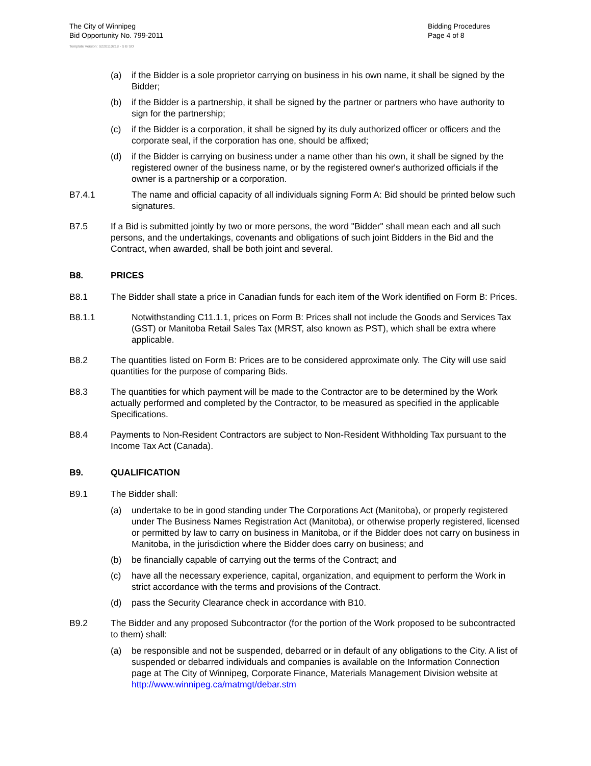The City of Winnipeg
Bid Opportunity No. 799-2011
Template Version: S220110218 - S B SO
Bidding Procedures
Page 4 of 8
(a) if the Bidder is a sole proprietor carrying on business in his own name, it shall be signed by the Bidder;
(b) if the Bidder is a partnership, it shall be signed by the partner or partners who have authority to sign for the partnership;
(c) if the Bidder is a corporation, it shall be signed by its duly authorized officer or officers and the corporate seal, if the corporation has one, should be affixed;
(d) if the Bidder is carrying on business under a name other than his own, it shall be signed by the registered owner of the business name, or by the registered owner's authorized officials if the owner is a partnership or a corporation.
B7.4.1 The name and official capacity of all individuals signing Form A: Bid should be printed below such signatures.
B7.5 If a Bid is submitted jointly by two or more persons, the word "Bidder" shall mean each and all such persons, and the undertakings, covenants and obligations of such joint Bidders in the Bid and the Contract, when awarded, shall be both joint and several.
B8. PRICES
B8.1 The Bidder shall state a price in Canadian funds for each item of the Work identified on Form B: Prices.
B8.1.1 Notwithstanding C11.1.1, prices on Form B: Prices shall not include the Goods and Services Tax (GST) or Manitoba Retail Sales Tax (MRST, also known as PST), which shall be extra where applicable.
B8.2 The quantities listed on Form B: Prices are to be considered approximate only. The City will use said quantities for the purpose of comparing Bids.
B8.3 The quantities for which payment will be made to the Contractor are to be determined by the Work actually performed and completed by the Contractor, to be measured as specified in the applicable Specifications.
B8.4 Payments to Non-Resident Contractors are subject to Non-Resident Withholding Tax pursuant to the Income Tax Act (Canada).
B9. QUALIFICATION
B9.1 The Bidder shall:
(a) undertake to be in good standing under The Corporations Act (Manitoba), or properly registered under The Business Names Registration Act (Manitoba), or otherwise properly registered, licensed or permitted by law to carry on business in Manitoba, or if the Bidder does not carry on business in Manitoba, in the jurisdiction where the Bidder does carry on business; and
(b) be financially capable of carrying out the terms of the Contract; and
(c) have all the necessary experience, capital, organization, and equipment to perform the Work in strict accordance with the terms and provisions of the Contract.
(d) pass the Security Clearance check in accordance with B10.
B9.2 The Bidder and any proposed Subcontractor (for the portion of the Work proposed to be subcontracted to them) shall:
(a) be responsible and not be suspended, debarred or in default of any obligations to the City. A list of suspended or debarred individuals and companies is available on the Information Connection page at The City of Winnipeg, Corporate Finance, Materials Management Division website at http://www.winnipeg.ca/matmgt/debar.stm